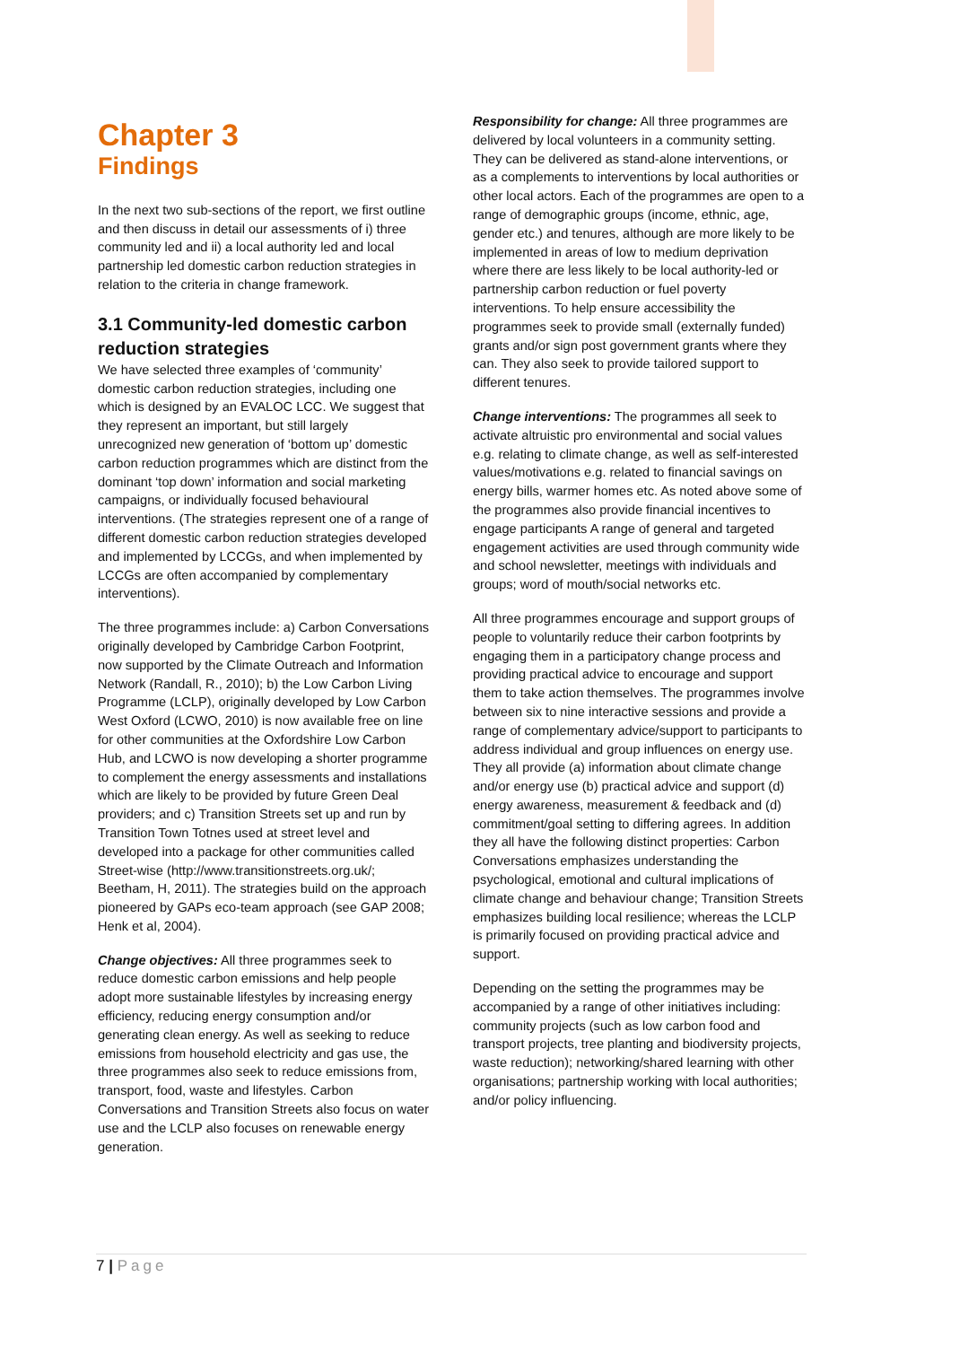Chapter 3
Findings
In the next two sub-sections of the report, we first outline and then discuss in detail our assessments of i) three community led and ii) a local authority led and local partnership led domestic carbon reduction strategies in relation to the criteria in change framework.
3.1 Community-led domestic carbon reduction strategies
We have selected three examples of ‘community’ domestic carbon reduction strategies, including one which is designed by an EVALOC LCC. We suggest that they represent an important, but still largely unrecognized new generation of ‘bottom up’ domestic carbon reduction programmes which are distinct from the dominant ‘top down’ information and social marketing campaigns, or individually focused behavioural interventions. (The strategies represent one of a range of different domestic carbon reduction strategies developed and implemented by LCCGs, and when implemented by LCCGs are often accompanied by complementary interventions).
The three programmes include: a) Carbon Conversations originally developed by Cambridge Carbon Footprint, now supported by the Climate Outreach and Information Network (Randall, R., 2010); b) the Low Carbon Living Programme (LCLP), originally developed by Low Carbon West Oxford (LCWO, 2010) is now available free on line for other communities at the Oxfordshire Low Carbon Hub, and LCWO is now developing a shorter programme to complement the energy assessments and installations which are likely to be provided by future Green Deal providers; and c) Transition Streets set up and run by Transition Town Totnes used at street level and developed into a package for other communities called Street-wise (http://www.transitionstreets.org.uk/; Beetham, H, 2011). The strategies build on the approach pioneered by GAPs eco-team approach (see GAP 2008; Henk et al, 2004).
Change objectives: All three programmes seek to reduce domestic carbon emissions and help people adopt more sustainable lifestyles by increasing energy efficiency, reducing energy consumption and/or generating clean energy. As well as seeking to reduce emissions from household electricity and gas use, the three programmes also seek to reduce emissions from, transport, food, waste and lifestyles. Carbon Conversations and Transition Streets also focus on water use and the LCLP also focuses on renewable energy generation.
Responsibility for change: All three programmes are delivered by local volunteers in a community setting. They can be delivered as stand-alone interventions, or as a complements to interventions by local authorities or other local actors. Each of the programmes are open to a range of demographic groups (income, ethnic, age, gender etc.) and tenures, although are more likely to be implemented in areas of low to medium deprivation where there are less likely to be local authority-led or partnership carbon reduction or fuel poverty interventions. To help ensure accessibility the programmes seek to provide small (externally funded) grants and/or sign post government grants where they can. They also seek to provide tailored support to different tenures.
Change interventions: The programmes all seek to activate altruistic pro environmental and social values e.g. relating to climate change, as well as self-interested values/motivations e.g. related to financial savings on energy bills, warmer homes etc. As noted above some of the programmes also provide financial incentives to engage participants A range of general and targeted engagement activities are used through community wide and school newsletter, meetings with individuals and groups; word of mouth/social networks etc.
All three programmes encourage and support groups of people to voluntarily reduce their carbon footprints by engaging them in a participatory change process and providing practical advice to encourage and support them to take action themselves. The programmes involve between six to nine interactive sessions and provide a range of complementary advice/support to participants to address individual and group influences on energy use. They all provide (a) information about climate change and/or energy use (b) practical advice and support (d) energy awareness, measurement & feedback and (d) commitment/goal setting to differing agrees. In addition they all have the following distinct properties: Carbon Conversations emphasizes understanding the psychological, emotional and cultural implications of climate change and behaviour change; Transition Streets emphasizes building local resilience; whereas the LCLP is primarily focused on providing practical advice and support.
Depending on the setting the programmes may be accompanied by a range of other initiatives including: community projects (such as low carbon food and transport projects, tree planting and biodiversity projects, waste reduction); networking/shared learning with other organisations; partnership working with local authorities; and/or policy influencing.
7 | Page